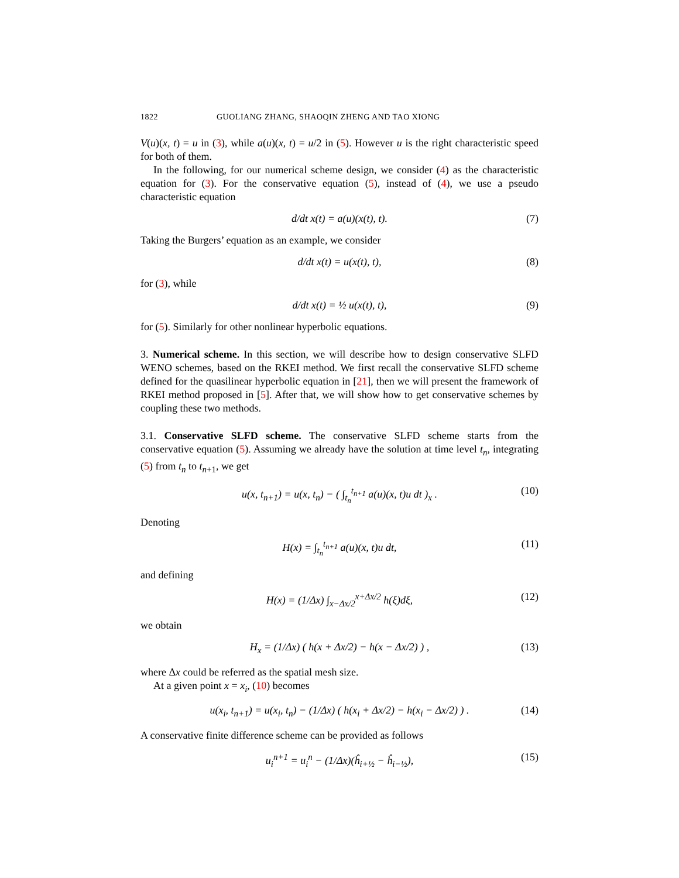1822 GUOLIANG ZHANG, SHAOQIN ZHENG AND TAO XIONG
V(u)(x, t) = u in (3), while a(u)(x, t) = u/2 in (5). However u is the right characteristic speed for both of them.
In the following, for our numerical scheme design, we consider (4) as the characteristic equation for (3). For the conservative equation (5), instead of (4), we use a pseudo characteristic equation
d/dt x(t) = a(u)(x(t), t). (7)
Taking the Burgers’ equation as an example, we consider
d/dt x(t) = u(x(t), t), (8)
for (3), while
d/dt x(t) = ½ u(x(t), t), (9)
for (5). Similarly for other nonlinear hyperbolic equations.
3. Numerical scheme. In this section, we will describe how to design conservative SLFD WENO schemes, based on the RKEI method. We first recall the conservative SLFD scheme defined for the quasilinear hyperbolic equation in [21], then we will present the framework of RKEI method proposed in [5]. After that, we will show how to get conservative schemes by coupling these two methods.
3.1. Conservative SLFD scheme. The conservative SLFD scheme starts from the conservative equation (5). Assuming we already have the solution at time level t<sub>n</sub>, integrating (5) from t<sub>n</sub> to t<sub>n+1</sub>, we get
u(x, t<sub>n+1</sub>) = u(x, t<sub>n</sub>) − ( ∫<sub>t<sub>n</sub></sub><sup>t<sub>n+1</sub></sup> a(u)(x, t)u dt )<sub>x</sub> . (10)
Denoting
H(x) = ∫<sub>t<sub>n</sub></sub><sup>t<sub>n+1</sub></sup> a(u)(x, t)u dt, (11)
and defining
H(x) = (1/Δx) ∫<sub>x−Δx/2</sub><sup>x+Δx/2</sup> h(ξ)dξ, (12)
we obtain
H<sub>x</sub> = (1/Δx) ( h(x + Δx/2) − h(x − Δx/2) ) , (13)
where Δx could be referred as the spatial mesh size.
At a given point x = x<sub>i</sub>, (10) becomes
u(x<sub>i</sub>, t<sub>n+1</sub>) = u(x<sub>i</sub>, t<sub>n</sub>) − (1/Δx) ( h(x<sub>i</sub> + Δx/2) − h(x<sub>i</sub> − Δx/2) ) . (14)
A conservative finite difference scheme can be provided as follows
u<sub>i</sub><sup>n+1</sup> = u<sub>i</sub><sup>n</sup> − (1/Δx)(ĥ<sub>i+½</sub> − ĥ<sub>i−½</sub>), (15)